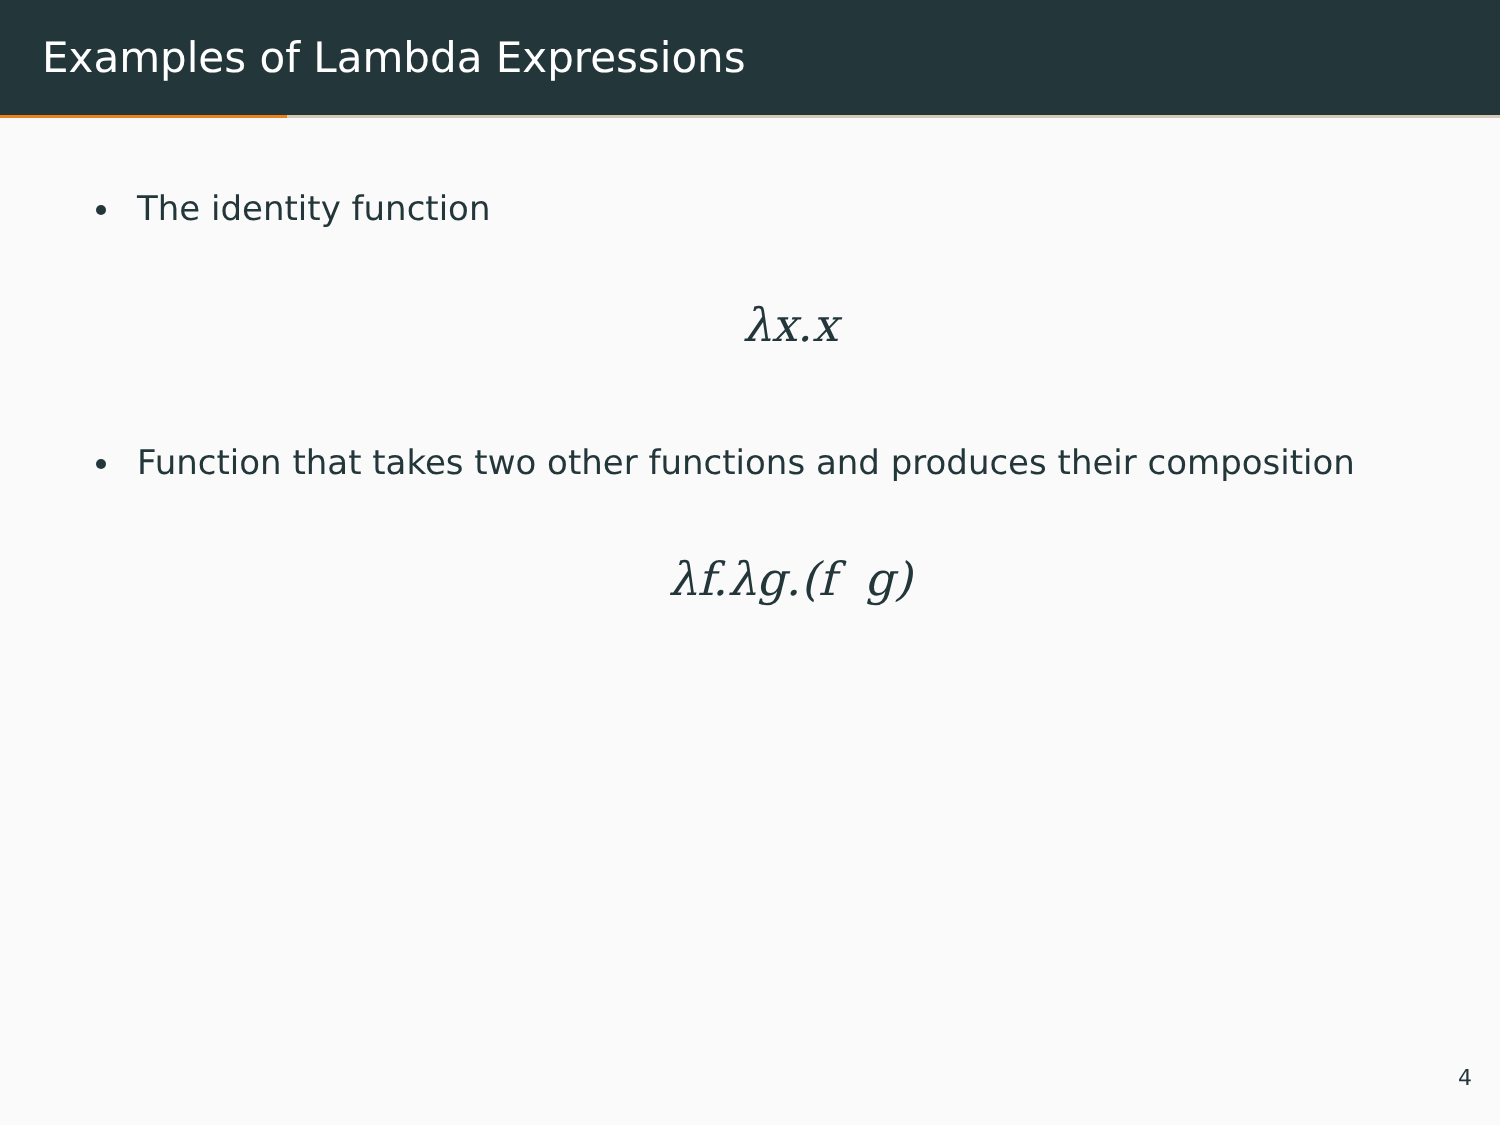Examples of Lambda Expressions
The identity function
λx.x
Function that takes two other functions and produces their composition
λf.λg.(f g)
4